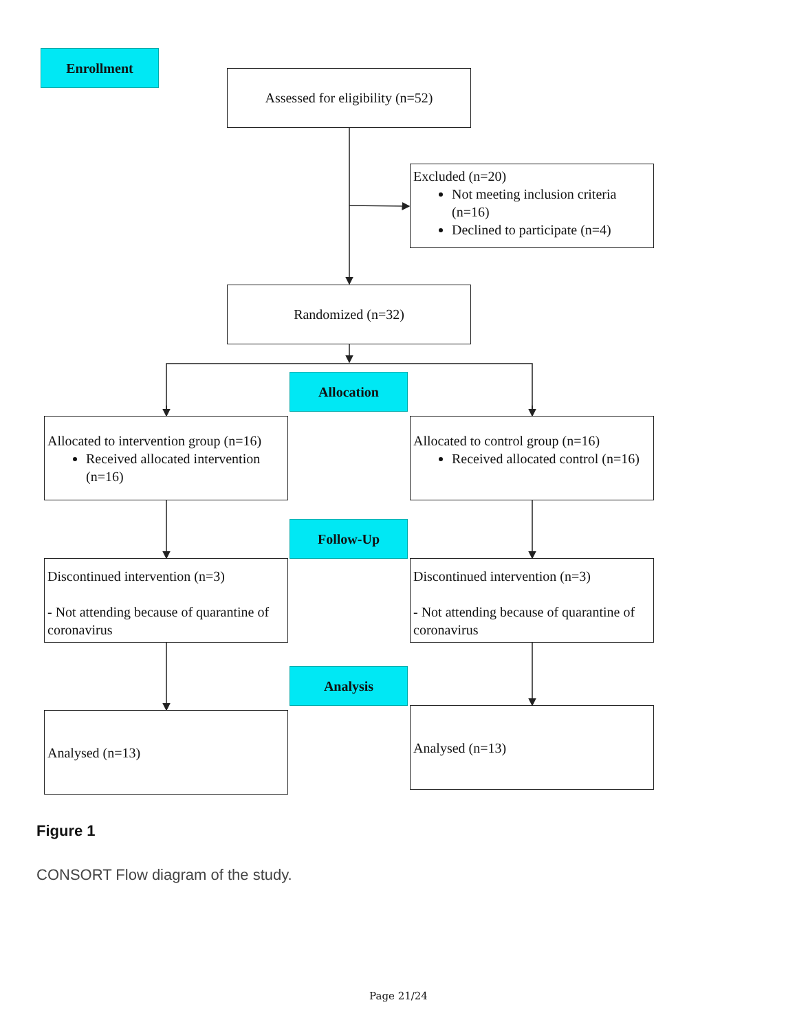Enrollment
Assessed for eligibility (n=52)
Excluded (n=20)
Not meeting inclusion criteria (n=16)
Declined to participate (n=4)
Randomized (n=32)
Allocation
Allocated to intervention group (n=16)
Received allocated intervention (n=16)
Allocated to control group (n=16)
Received allocated control (n=16)
Follow-Up
Discontinued intervention (n=3)
- Not attending because of quarantine of coronavirus
Discontinued intervention (n=3)
- Not attending because of quarantine of coronavirus
Analysis
Analysed (n=13) Analysed (n=13)
Figure 1
CONSORT Flow diagram of the study.
Page 21/24